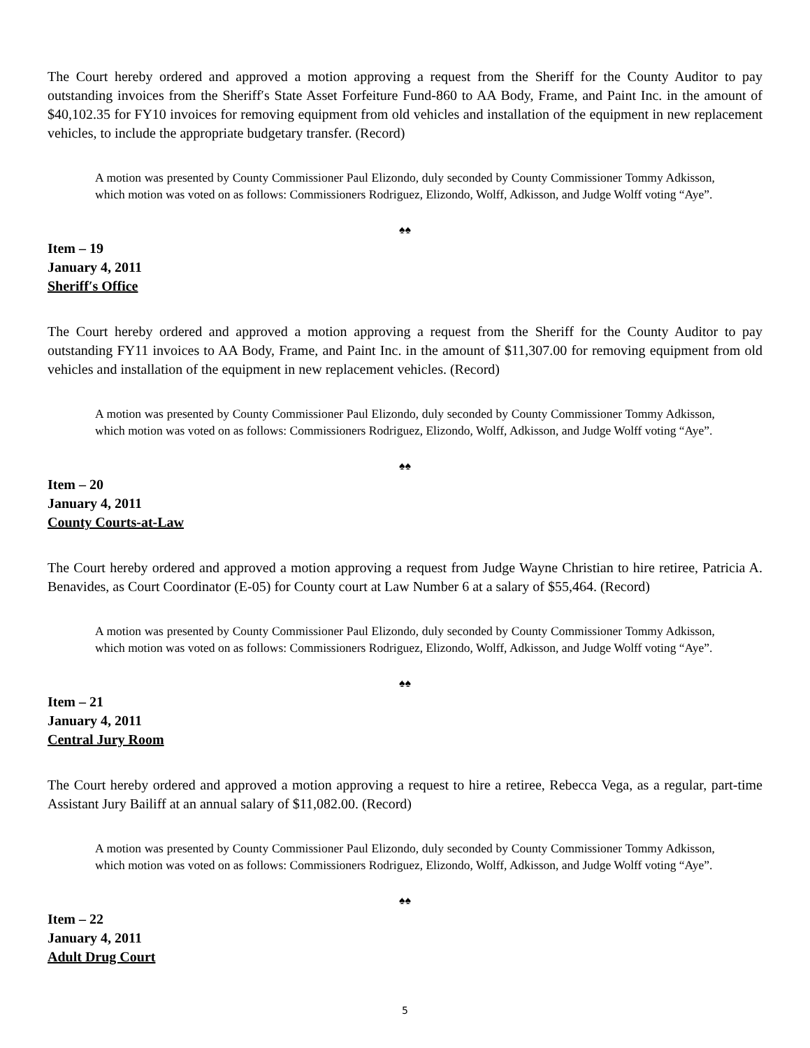The Court hereby ordered and approved a motion approving a request from the Sheriff for the County Auditor to pay outstanding invoices from the Sheriff′s State Asset Forfeiture Fund-860 to AA Body, Frame, and Paint Inc. in the amount of $40,102.35 for FY10 invoices for removing equipment from old vehicles and installation of the equipment in new replacement vehicles, to include the appropriate budgetary transfer. (Record)
A motion was presented by County Commissioner Paul Elizondo, duly seconded by County Commissioner Tommy Adkisson, which motion was voted on as follows: Commissioners Rodriguez, Elizondo, Wolff, Adkisson, and Judge Wolff voting “Aye”.
♠♠
Item – 19
January 4, 2011
Sheriff′s Office
The Court hereby ordered and approved a motion approving a request from the Sheriff for the County Auditor to pay outstanding FY11 invoices to AA Body, Frame, and Paint Inc. in the amount of $11,307.00 for removing equipment from old vehicles and installation of the equipment in new replacement vehicles. (Record)
A motion was presented by County Commissioner Paul Elizondo, duly seconded by County Commissioner Tommy Adkisson, which motion was voted on as follows: Commissioners Rodriguez, Elizondo, Wolff, Adkisson, and Judge Wolff voting “Aye”.
♠♠
Item – 20
January 4, 2011
County Courts-at-Law
The Court hereby ordered and approved a motion approving a request from Judge Wayne Christian to hire retiree, Patricia A. Benavides, as Court Coordinator (E-05) for County court at Law Number 6 at a salary of $55,464. (Record)
A motion was presented by County Commissioner Paul Elizondo, duly seconded by County Commissioner Tommy Adkisson, which motion was voted on as follows: Commissioners Rodriguez, Elizondo, Wolff, Adkisson, and Judge Wolff voting “Aye”.
♠♠
Item – 21
January 4, 2011
Central Jury Room
The Court hereby ordered and approved a motion approving a request to hire a retiree, Rebecca Vega, as a regular, part-time Assistant Jury Bailiff at an annual salary of $11,082.00. (Record)
A motion was presented by County Commissioner Paul Elizondo, duly seconded by County Commissioner Tommy Adkisson, which motion was voted on as follows: Commissioners Rodriguez, Elizondo, Wolff, Adkisson, and Judge Wolff voting “Aye”.
♠♠
Item – 22
January 4, 2011
Adult Drug Court
5